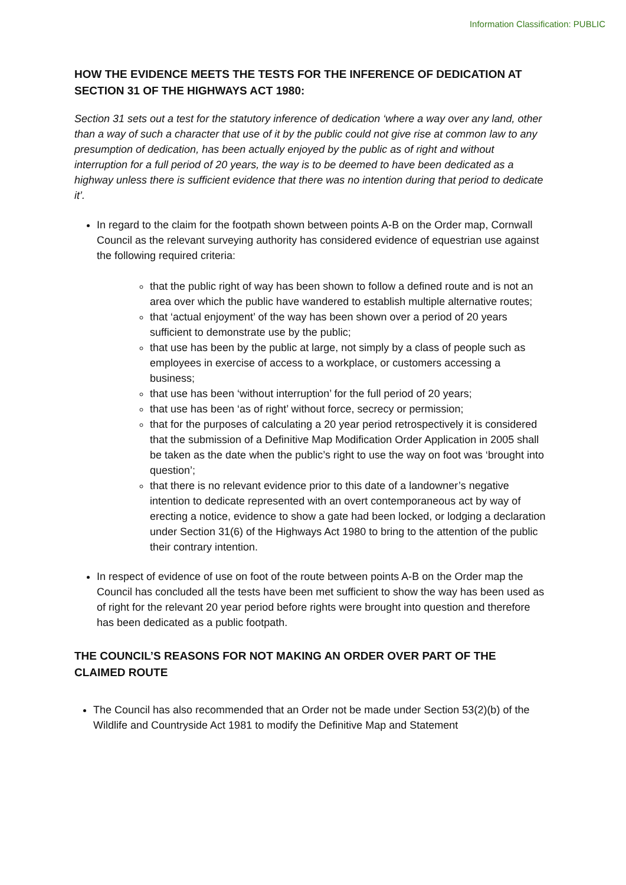Information Classification: PUBLIC
HOW THE EVIDENCE MEETS THE TESTS FOR THE INFERENCE OF DEDICATION AT SECTION 31 OF THE HIGHWAYS ACT 1980:
Section 31 sets out a test for the statutory inference of dedication ‘where a way over any land, other than a way of such a character that use of it by the public could not give rise at common law to any presumption of dedication, has been actually enjoyed by the public as of right and without interruption for a full period of 20 years, the way is to be deemed to have been dedicated as a highway unless there is sufficient evidence that there was no intention during that period to dedicate it’.
In regard to the claim for the footpath shown between points A-B on the Order map, Cornwall Council as the relevant surveying authority has considered evidence of equestrian use against the following required criteria:
that the public right of way has been shown to follow a defined route and is not an area over which the public have wandered to establish multiple alternative routes;
that ‘actual enjoyment’ of the way has been shown over a period of 20 years sufficient to demonstrate use by the public;
that use has been by the public at large, not simply by a class of people such as employees in exercise of access to a workplace, or customers accessing a business;
that use has been ‘without interruption’ for the full period of 20 years;
that use has been ‘as of right’ without force, secrecy or permission;
that for the purposes of calculating a 20 year period retrospectively it is considered that the submission of a Definitive Map Modification Order Application in 2005 shall be taken as the date when the public’s right to use the way on foot was ‘brought into question’;
that there is no relevant evidence prior to this date of a landowner’s negative intention to dedicate represented with an overt contemporaneous act by way of erecting a notice, evidence to show a gate had been locked, or lodging a declaration under Section 31(6) of the Highways Act 1980 to bring to the attention of the public their contrary intention.
In respect of evidence of use on foot of the route between points A-B on the Order map the Council has concluded all the tests have been met sufficient to show the way has been used as of right for the relevant 20 year period before rights were brought into question and therefore has been dedicated as a public footpath.
THE COUNCIL’S REASONS FOR NOT MAKING AN ORDER OVER PART OF THE CLAIMED ROUTE
The Council has also recommended that an Order not be made under Section 53(2)(b) of the Wildlife and Countryside Act 1981 to modify the Definitive Map and Statement